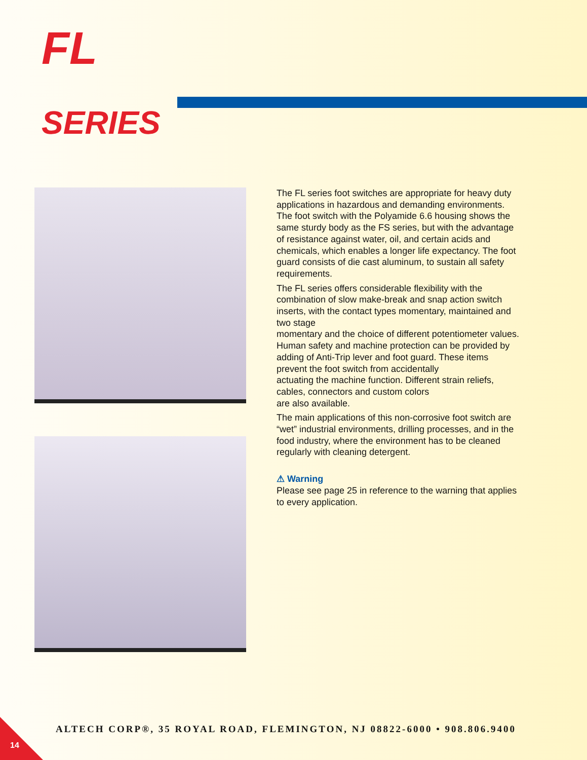FL
SERIES
The FL series foot switches are appropriate for heavy duty applications in hazardous and demanding environments. The foot switch with the Polyamide 6.6 housing shows the same sturdy body as the FS series, but with the advantage of resistance against water, oil, and certain acids and chemicals, which enables a longer life expectancy. The foot guard consists of die cast aluminum, to sustain all safety requirements.
The FL series offers considerable flexibility with the combination of slow make-break and snap action switch inserts, with the contact types momentary, maintained and two stage
momentary and the choice of different potentiometer values. Human safety and machine protection can be provided by adding of Anti-Trip lever and foot guard. These items prevent the foot switch from accidentally
actuating the machine function. Different strain reliefs, cables, connectors and custom colors
are also available.
The main applications of this non-corrosive foot switch are “wet” industrial environments, drilling processes, and in the food industry, where the environment has to be cleaned regularly with cleaning detergent.
⚠ Warning
Please see page 25 in reference to the warning that applies to every application.
ALTECH CORP®, 35 ROYAL ROAD, FLEMINGTON, NJ 08822-6000 • 908.806.9400
14